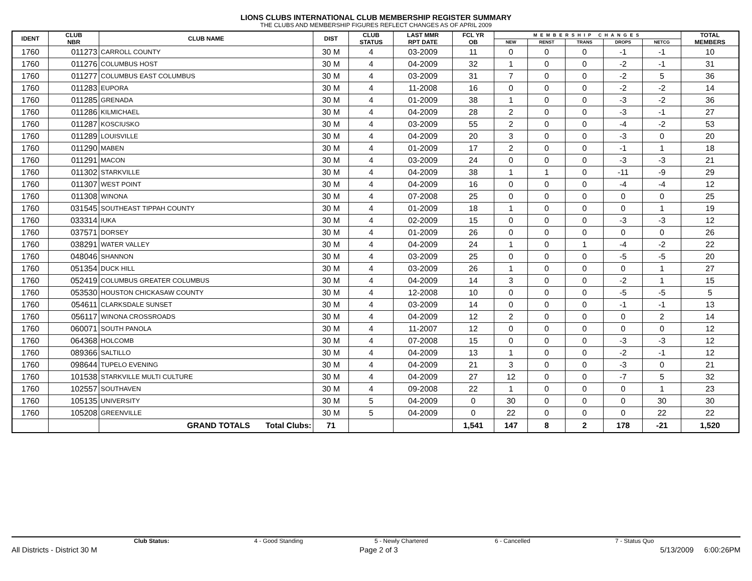LIONS CLUBS INTERNATIONAL CLUB MEMBERSHIP REGISTER SUMMARY
THE CLUBS AND MEMBERSHIP FIGURES REFLECT CHANGES AS OF APRIL 2009
| IDENT | CLUB NBR | CLUB NAME | DIST | CLUB STATUS | LAST MMR RPT DATE | FCL YR OB | MEMBERSHIP CHANGES | | | | | TOTAL MEMBERS |
| --- | --- | --- | --- | --- | --- | --- | --- | --- | --- | --- | --- | --- |
| | | | | | | | NEW | RENST | TRANS | DROPS | NETCG | |
| 1760 | 011273 | CARROLL COUNTY | 30 M | 4 | 03-2009 | 11 | 0 | 0 | 0 | -1 | -1 | 10 |
| 1760 | 011276 | COLUMBUS HOST | 30 M | 4 | 04-2009 | 32 | 1 | 0 | 0 | -2 | -1 | 31 |
| 1760 | 011277 | COLUMBUS EAST COLUMBUS | 30 M | 4 | 03-2009 | 31 | 7 | 0 | 0 | -2 | 5 | 36 |
| 1760 | 011283 | EUPORA | 30 M | 4 | 11-2008 | 16 | 0 | 0 | 0 | -2 | -2 | 14 |
| 1760 | 011285 | GRENADA | 30 M | 4 | 01-2009 | 38 | 1 | 0 | 0 | -3 | -2 | 36 |
| 1760 | 011286 | KILMICHAEL | 30 M | 4 | 04-2009 | 28 | 2 | 0 | 0 | -3 | -1 | 27 |
| 1760 | 011287 | KOSCIUSKO | 30 M | 4 | 03-2009 | 55 | 2 | 0 | 0 | -4 | -2 | 53 |
| 1760 | 011289 | LOUISVILLE | 30 M | 4 | 04-2009 | 20 | 3 | 0 | 0 | -3 | 0 | 20 |
| 1760 | 011290 | MABEN | 30 M | 4 | 01-2009 | 17 | 2 | 0 | 0 | -1 | 1 | 18 |
| 1760 | 011291 | MACON | 30 M | 4 | 03-2009 | 24 | 0 | 0 | 0 | -3 | -3 | 21 |
| 1760 | 011302 | STARKVILLE | 30 M | 4 | 04-2009 | 38 | 1 | 1 | 0 | -11 | -9 | 29 |
| 1760 | 011307 | WEST POINT | 30 M | 4 | 04-2009 | 16 | 0 | 0 | 0 | -4 | -4 | 12 |
| 1760 | 011308 | WINONA | 30 M | 4 | 07-2008 | 25 | 0 | 0 | 0 | 0 | 0 | 25 |
| 1760 | 031545 | SOUTHEAST TIPPAH COUNTY | 30 M | 4 | 01-2009 | 18 | 1 | 0 | 0 | 0 | 1 | 19 |
| 1760 | 033314 | IUKA | 30 M | 4 | 02-2009 | 15 | 0 | 0 | 0 | -3 | -3 | 12 |
| 1760 | 037571 | DORSEY | 30 M | 4 | 01-2009 | 26 | 0 | 0 | 0 | 0 | 0 | 26 |
| 1760 | 038291 | WATER VALLEY | 30 M | 4 | 04-2009 | 24 | 1 | 0 | 1 | -4 | -2 | 22 |
| 1760 | 048046 | SHANNON | 30 M | 4 | 03-2009 | 25 | 0 | 0 | 0 | -5 | -5 | 20 |
| 1760 | 051354 | DUCK HILL | 30 M | 4 | 03-2009 | 26 | 1 | 0 | 0 | 0 | 1 | 27 |
| 1760 | 052419 | COLUMBUS GREATER COLUMBUS | 30 M | 4 | 04-2009 | 14 | 3 | 0 | 0 | -2 | 1 | 15 |
| 1760 | 053530 | HOUSTON CHICKASAW COUNTY | 30 M | 4 | 12-2008 | 10 | 0 | 0 | 0 | -5 | -5 | 5 |
| 1760 | 054611 | CLARKSDALE SUNSET | 30 M | 4 | 03-2009 | 14 | 0 | 0 | 0 | -1 | -1 | 13 |
| 1760 | 056117 | WINONA CROSSROADS | 30 M | 4 | 04-2009 | 12 | 2 | 0 | 0 | 0 | 2 | 14 |
| 1760 | 060071 | SOUTH PANOLA | 30 M | 4 | 11-2007 | 12 | 0 | 0 | 0 | 0 | 0 | 12 |
| 1760 | 064368 | HOLCOMB | 30 M | 4 | 07-2008 | 15 | 0 | 0 | 0 | -3 | -3 | 12 |
| 1760 | 089366 | SALTILLO | 30 M | 4 | 04-2009 | 13 | 1 | 0 | 0 | -2 | -1 | 12 |
| 1760 | 098644 | TUPELO EVENING | 30 M | 4 | 04-2009 | 21 | 3 | 0 | 0 | -3 | 0 | 21 |
| 1760 | 101538 | STARKVILLE MULTI CULTURE | 30 M | 4 | 04-2009 | 27 | 12 | 0 | 0 | -7 | 5 | 32 |
| 1760 | 102557 | SOUTHAVEN | 30 M | 4 | 09-2008 | 22 | 1 | 0 | 0 | 0 | 1 | 23 |
| 1760 | 105135 | UNIVERSITY | 30 M | 5 | 04-2009 | 0 | 30 | 0 | 0 | 0 | 30 | 30 |
| 1760 | 105208 | GREENVILLE | 30 M | 5 | 04-2009 | 0 | 22 | 0 | 0 | 0 | 22 | 22 |
| | | GRAND TOTALS Total Clubs: | 71 | | | 1,541 | 147 | 8 | 2 | 178 | -21 | 1,520 |
Club Status: 4 - Good Standing 5 - Newly Chartered 6 - Cancelled 7 - Status Quo
All Districts - District 30 M Page 2 of 3 5/13/2009 6:00:26PM